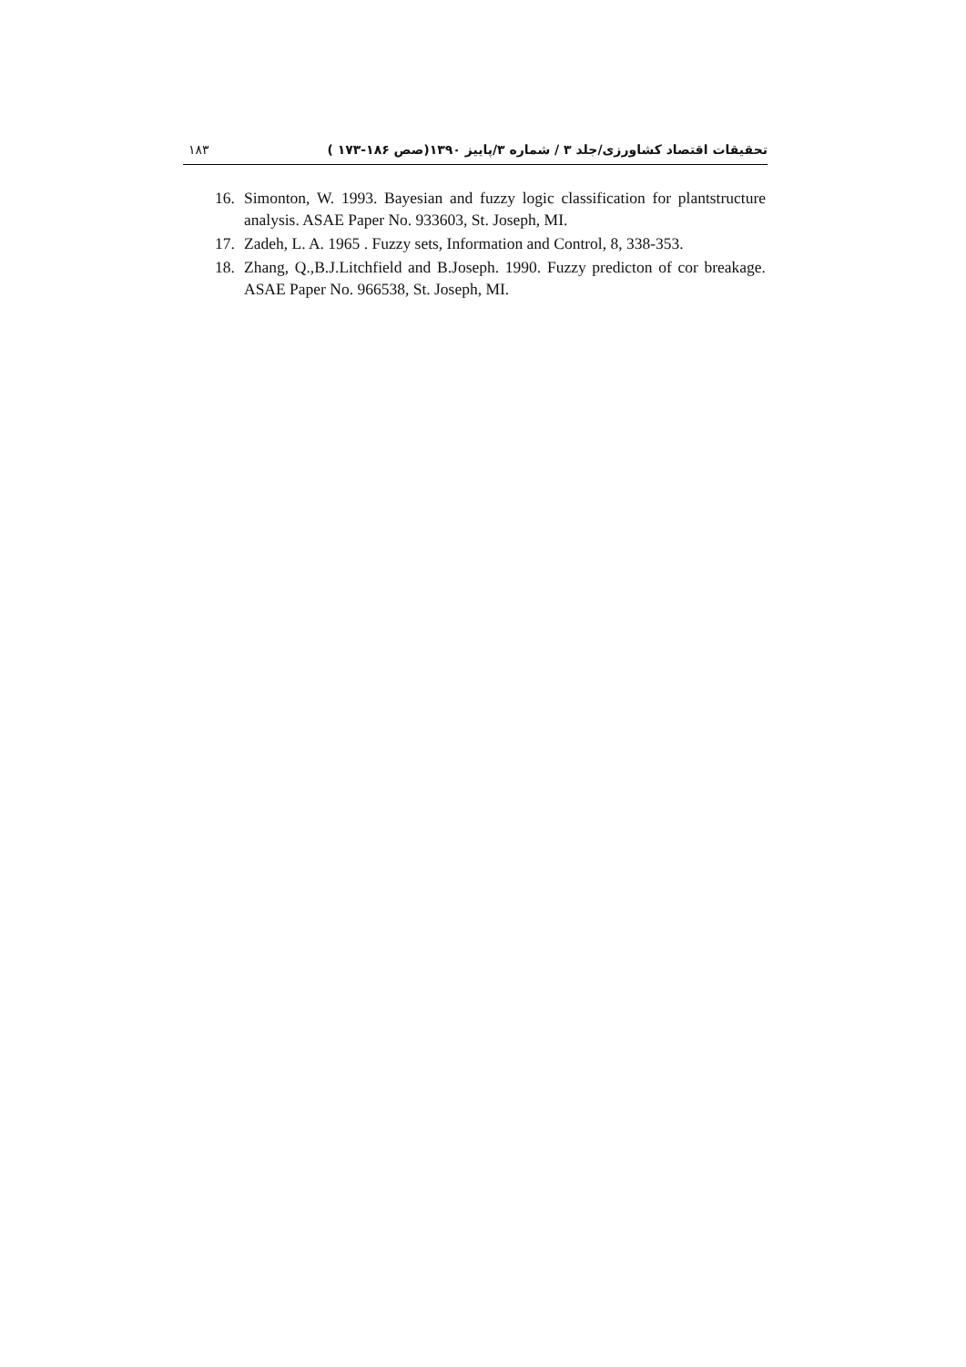تحقیقات اقتصاد کشاورزی/جلد ۳ / شماره ۳/پاییز ۱۳۹۰(صص ۱۸۶-۱۷۳ ) ۱۸۳
16. Simonton, W. 1993. Bayesian and fuzzy logic classification for plantstructure analysis. ASAE Paper No. 933603, St. Joseph, MI.
17. Zadeh, L. A. 1965 . Fuzzy sets, Information and Control, 8, 338-353.
18. Zhang, Q.,B.J.Litchfield and B.Joseph. 1990. Fuzzy predicton of cor breakage. ASAE Paper No. 966538, St. Joseph, MI.